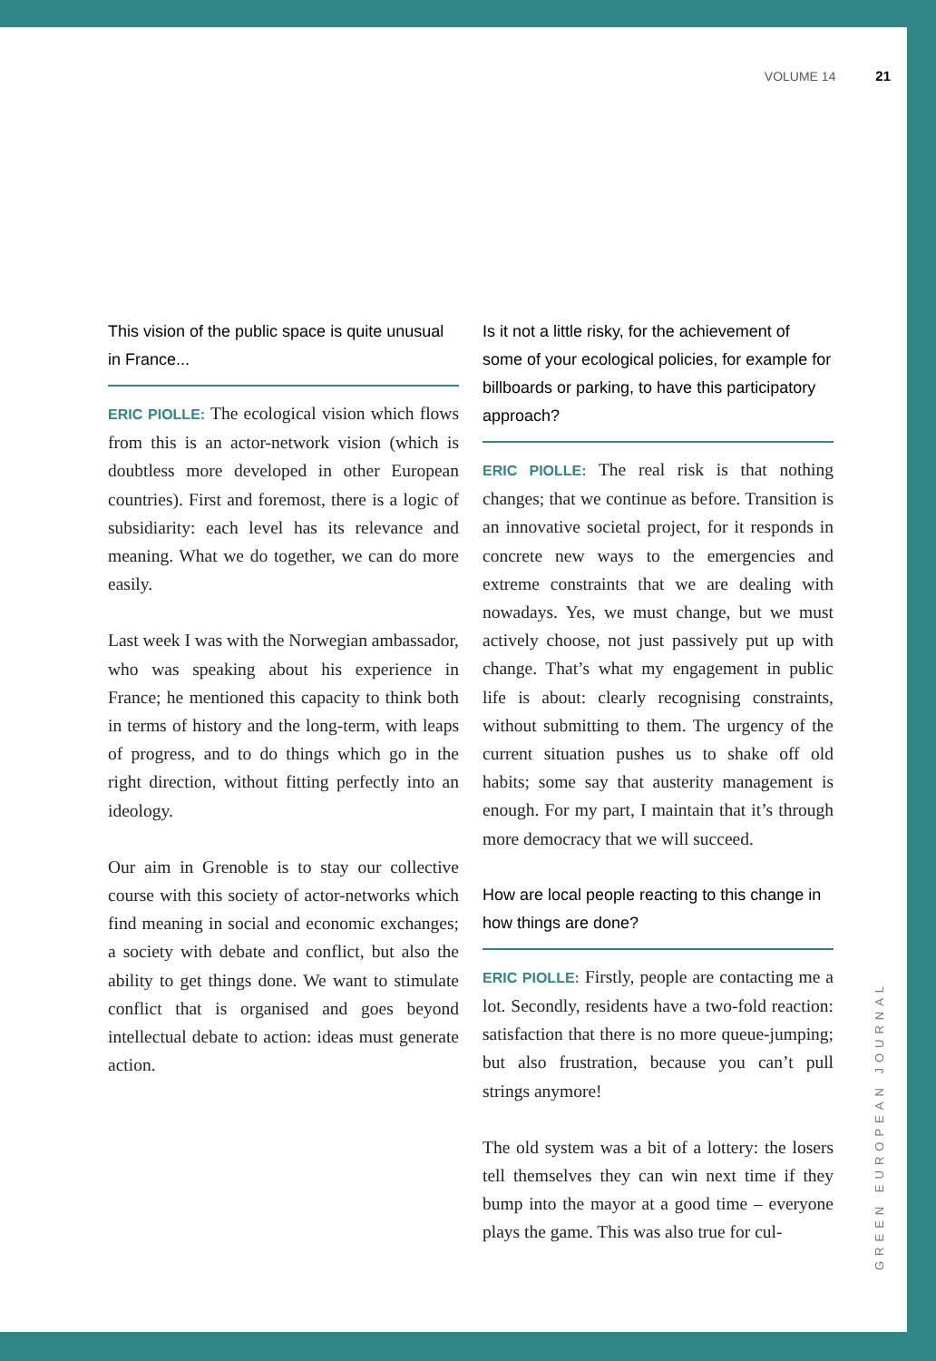VOLUME 14 21
This vision of the public space is quite unusual in France...
ERIC PIOLLE: The ecological vision which flows from this is an actor-network vision (which is doubtless more developed in other European countries). First and foremost, there is a logic of subsidiarity: each level has its relevance and meaning. What we do together, we can do more easily.
Last week I was with the Norwegian ambassador, who was speaking about his experience in France; he mentioned this capacity to think both in terms of history and the long-term, with leaps of progress, and to do things which go in the right direction, without fitting perfectly into an ideology.
Our aim in Grenoble is to stay our collective course with this society of actor-networks which find meaning in social and economic exchanges; a society with debate and conflict, but also the ability to get things done. We want to stimulate conflict that is organised and goes beyond intellectual debate to action: ideas must generate action.
Is it not a little risky, for the achievement of some of your ecological policies, for example for billboards or parking, to have this participatory approach?
ERIC PIOLLE: The real risk is that nothing changes; that we continue as before. Transition is an innovative societal project, for it responds in concrete new ways to the emergencies and extreme constraints that we are dealing with nowadays. Yes, we must change, but we must actively choose, not just passively put up with change. That’s what my engagement in public life is about: clearly recognising constraints, without submitting to them. The urgency of the current situation pushes us to shake off old habits; some say that austerity management is enough. For my part, I maintain that it’s through more democracy that we will succeed.
How are local people reacting to this change in how things are done?
ERIC PIOLLE: Firstly, people are contacting me a lot. Secondly, residents have a two-fold reaction: satisfaction that there is no more queue-jumping; but also frustration, because you can’t pull strings anymore!
The old system was a bit of a lottery: the losers tell themselves they can win next time if they bump into the mayor at a good time – everyone plays the game. This was also true for cul-
GREEN EUROPEAN JOURNAL